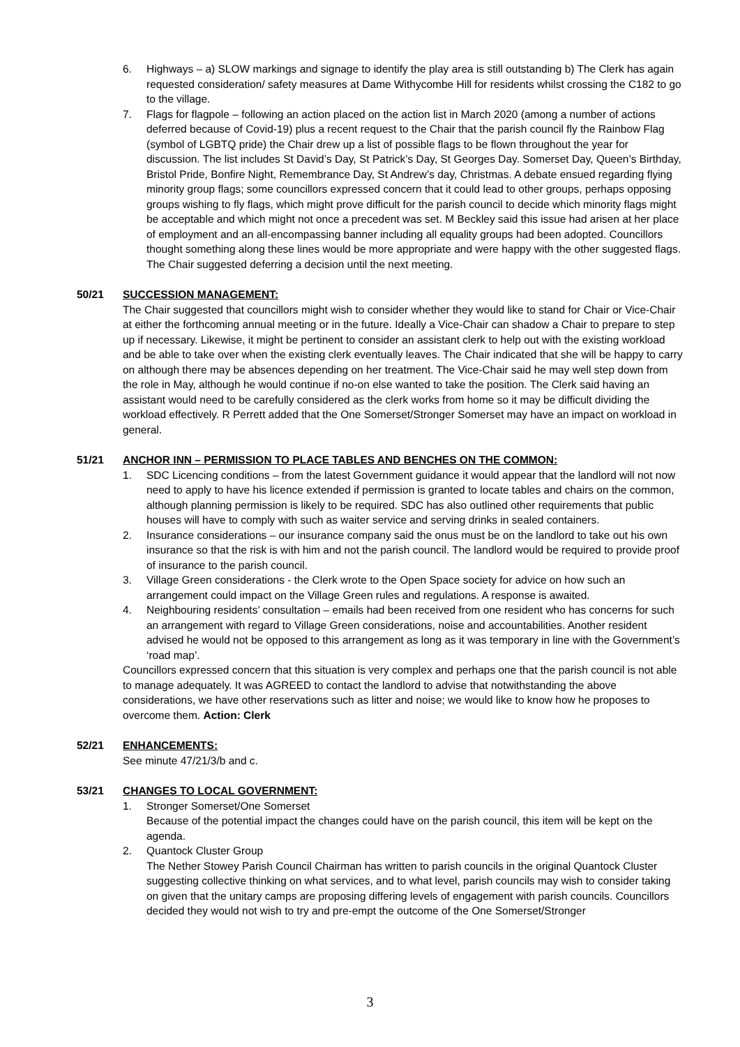6. Highways – a) SLOW markings and signage to identify the play area is still outstanding b) The Clerk has again requested consideration/ safety measures at Dame Withycombe Hill for residents whilst crossing the C182 to go to the village.
7. Flags for flagpole – following an action placed on the action list in March 2020 (among a number of actions deferred because of Covid-19) plus a recent request to the Chair that the parish council fly the Rainbow Flag (symbol of LGBTQ pride) the Chair drew up a list of possible flags to be flown throughout the year for discussion. The list includes St David’s Day, St Patrick’s Day, St Georges Day. Somerset Day, Queen’s Birthday, Bristol Pride, Bonfire Night, Remembrance Day, St Andrew’s day, Christmas. A debate ensued regarding flying minority group flags; some councillors expressed concern that it could lead to other groups, perhaps opposing groups wishing to fly flags, which might prove difficult for the parish council to decide which minority flags might be acceptable and which might not once a precedent was set. M Beckley said this issue had arisen at her place of employment and an all-encompassing banner including all equality groups had been adopted. Councillors thought something along these lines would be more appropriate and were happy with the other suggested flags. The Chair suggested deferring a decision until the next meeting.
50/21 SUCCESSION MANAGEMENT:
The Chair suggested that councillors might wish to consider whether they would like to stand for Chair or Vice-Chair at either the forthcoming annual meeting or in the future. Ideally a Vice-Chair can shadow a Chair to prepare to step up if necessary. Likewise, it might be pertinent to consider an assistant clerk to help out with the existing workload and be able to take over when the existing clerk eventually leaves. The Chair indicated that she will be happy to carry on although there may be absences depending on her treatment. The Vice-Chair said he may well step down from the role in May, although he would continue if no-on else wanted to take the position. The Clerk said having an assistant would need to be carefully considered as the clerk works from home so it may be difficult dividing the workload effectively. R Perrett added that the One Somerset/Stronger Somerset may have an impact on workload in general.
51/21 ANCHOR INN – PERMISSION TO PLACE TABLES AND BENCHES ON THE COMMON:
1. SDC Licencing conditions – from the latest Government guidance it would appear that the landlord will not now need to apply to have his licence extended if permission is granted to locate tables and chairs on the common, although planning permission is likely to be required. SDC has also outlined other requirements that public houses will have to comply with such as waiter service and serving drinks in sealed containers.
2. Insurance considerations – our insurance company said the onus must be on the landlord to take out his own insurance so that the risk is with him and not the parish council. The landlord would be required to provide proof of insurance to the parish council.
3. Village Green considerations - the Clerk wrote to the Open Space society for advice on how such an arrangement could impact on the Village Green rules and regulations. A response is awaited.
4. Neighbouring residents’ consultation – emails had been received from one resident who has concerns for such an arrangement with regard to Village Green considerations, noise and accountabilities. Another resident advised he would not be opposed to this arrangement as long as it was temporary in line with the Government’s ‘road map’.
Councillors expressed concern that this situation is very complex and perhaps one that the parish council is not able to manage adequately. It was AGREED to contact the landlord to advise that notwithstanding the above considerations, we have other reservations such as litter and noise; we would like to know how he proposes to overcome them. Action: Clerk
52/21 ENHANCEMENTS:
See minute 47/21/3/b and c.
53/21 CHANGES TO LOCAL GOVERNMENT:
1. Stronger Somerset/One Somerset
Because of the potential impact the changes could have on the parish council, this item will be kept on the agenda.
2. Quantock Cluster Group
The Nether Stowey Parish Council Chairman has written to parish councils in the original Quantock Cluster suggesting collective thinking on what services, and to what level, parish councils may wish to consider taking on given that the unitary camps are proposing differing levels of engagement with parish councils. Councillors decided they would not wish to try and pre-empt the outcome of the One Somerset/Stronger
3